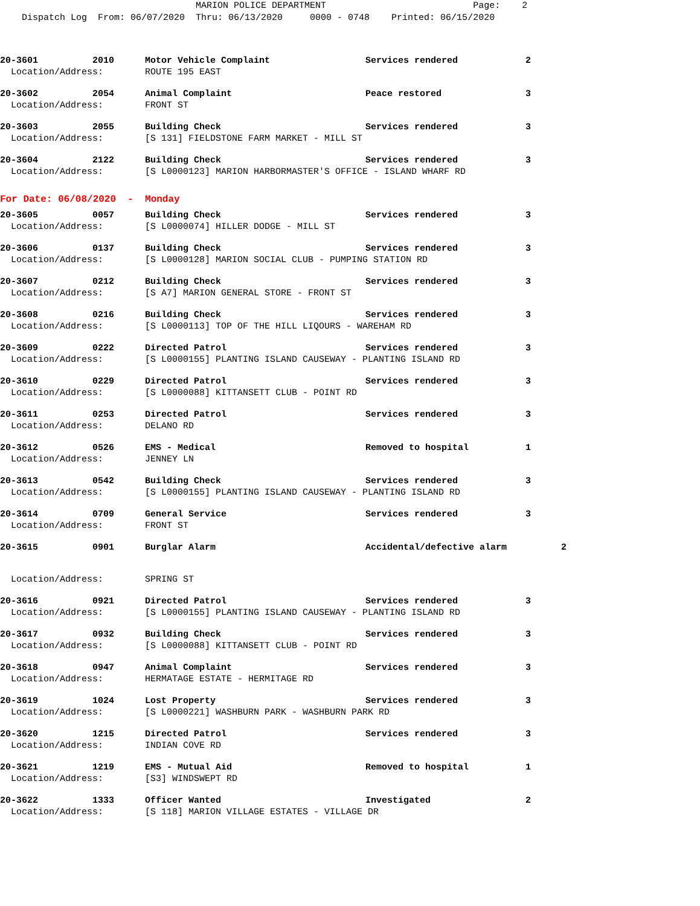MARION POLICE DEPARTMENT Page: 2 Dispatch Log From: 06/07/2020 Thru: 06/13/2020 0000 - 0748 Printed: 06/15/2020
| 20-3601 2010 | Motor Vehicle Complaint | Services rendered | 2 |
| Location/Address: | ROUTE 195 EAST | | |
| 20-3602 2054 | Animal Complaint | Peace restored | 3 |
| Location/Address: | FRONT ST | | |
| 20-3603 2055 | Building Check | Services rendered | 3 |
| Location/Address: | [S 131] FIELDSTONE FARM MARKET - MILL ST | | |
| 20-3604 2122 | Building Check | Services rendered | 3 |
| Location/Address: | [S L0000123] MARION HARBORMASTER'S OFFICE - ISLAND WHARF RD | | |
| For Date: 06/08/2020 - Monday | | | |
| 20-3605 0057 | Building Check | Services rendered | 3 |
| Location/Address: | [S L0000074] HILLER DODGE - MILL ST | | |
| 20-3606 0137 | Building Check | Services rendered | 3 |
| Location/Address: | [S L0000128] MARION SOCIAL CLUB - PUMPING STATION RD | | |
| 20-3607 0212 | Building Check | Services rendered | 3 |
| Location/Address: | [S A7] MARION GENERAL STORE - FRONT ST | | |
| 20-3608 0216 | Building Check | Services rendered | 3 |
| Location/Address: | [S L0000113] TOP OF THE HILL LIQOURS - WAREHAM RD | | |
| 20-3609 0222 | Directed Patrol | Services rendered | 3 |
| Location/Address: | [S L0000155] PLANTING ISLAND CAUSEWAY - PLANTING ISLAND RD | | |
| 20-3610 0229 | Directed Patrol | Services rendered | 3 |
| Location/Address: | [S L0000088] KITTANSETT CLUB - POINT RD | | |
| 20-3611 0253 | Directed Patrol | Services rendered | 3 |
| Location/Address: | DELANO RD | | |
| 20-3612 0526 | EMS - Medical | Removed to hospital | 1 |
| Location/Address: | JENNEY LN | | |
| 20-3613 0542 | Building Check | Services rendered | 3 |
| Location/Address: | [S L0000155] PLANTING ISLAND CAUSEWAY - PLANTING ISLAND RD | | |
| 20-3614 0709 | General Service | Services rendered | 3 |
| Location/Address: | FRONT ST | | |
| 20-3615 0901 | Burglar Alarm | Accidental/defective alarm 2 | |
| Location/Address: | SPRING ST | | |
| 20-3616 0921 | Directed Patrol | Services rendered | 3 |
| Location/Address: | [S L0000155] PLANTING ISLAND CAUSEWAY - PLANTING ISLAND RD | | |
| 20-3617 0932 | Building Check | Services rendered | 3 |
| Location/Address: | [S L0000088] KITTANSETT CLUB - POINT RD | | |
| 20-3618 0947 | Animal Complaint | Services rendered | 3 |
| Location/Address: | HERMATAGE ESTATE - HERMITAGE RD | | |
| 20-3619 1024 | Lost Property | Services rendered | 3 |
| Location/Address: | [S L0000221] WASHBURN PARK - WASHBURN PARK RD | | |
| 20-3620 1215 | Directed Patrol | Services rendered | 3 |
| Location/Address: | INDIAN COVE RD | | |
| 20-3621 1219 | EMS - Mutual Aid | Removed to hospital | 1 |
| Location/Address: | [S3] WINDSWEPT RD | | |
| 20-3622 1333 | Officer Wanted | Investigated | 2 |
| Location/Address: | [S 118] MARION VILLAGE ESTATES - VILLAGE DR | | |